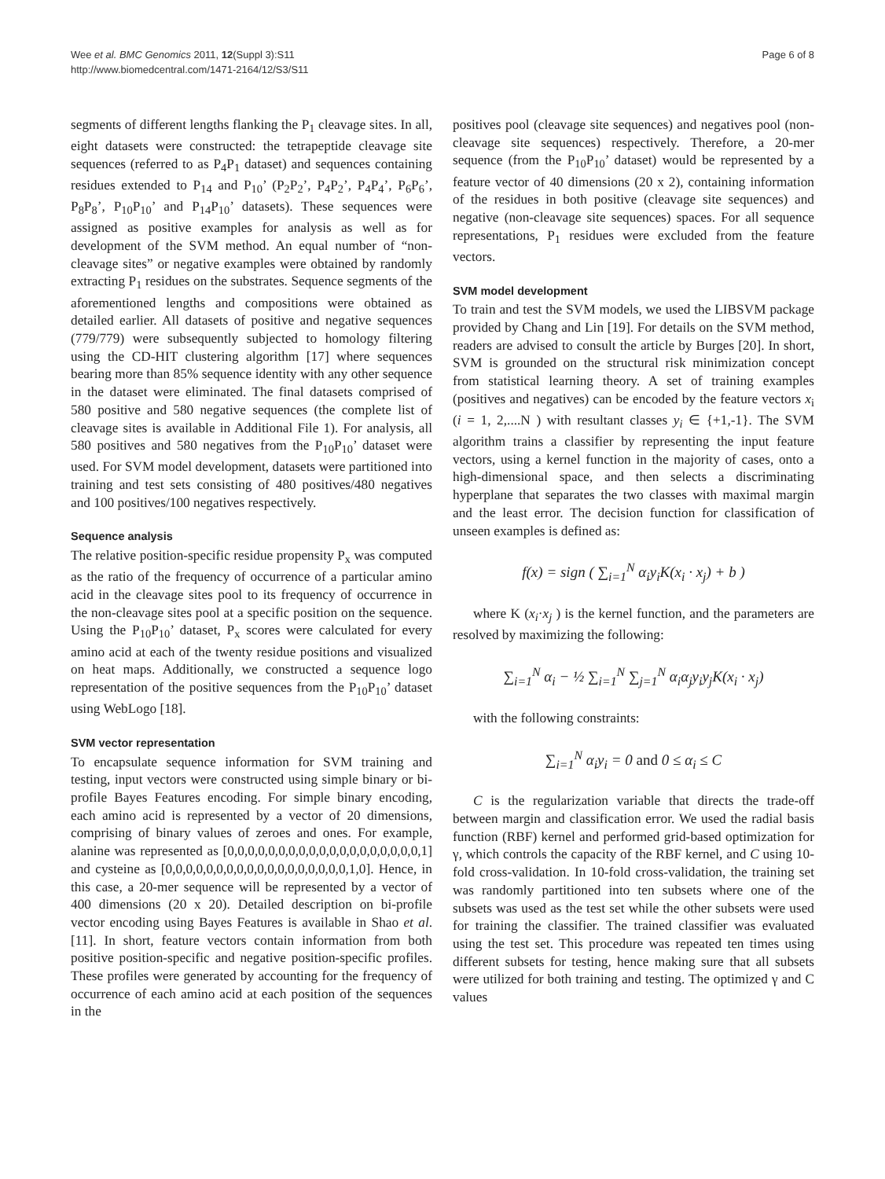Wee et al. BMC Genomics 2011, 12(Suppl 3):S11
http://www.biomedcentral.com/1471-2164/12/S3/S11
Page 6 of 8
segments of different lengths flanking the P<sub>1</sub> cleavage sites. In all, eight datasets were constructed: the tetrapeptide cleavage site sequences (referred to as P<sub>4</sub>P<sub>1</sub> dataset) and sequences containing residues extended to P<sub>14</sub> and P<sub>10</sub>’ (P<sub>2</sub>P<sub>2</sub>’, P<sub>4</sub>P<sub>2</sub>’, P<sub>4</sub>P<sub>4</sub>’, P<sub>6</sub>P<sub>6</sub>’, P<sub>8</sub>P<sub>8</sub>’, P<sub>10</sub>P<sub>10</sub>’ and P<sub>14</sub>P<sub>10</sub>’ datasets). These sequences were assigned as positive examples for analysis as well as for development of the SVM method. An equal number of “non-cleavage sites” or negative examples were obtained by randomly extracting P<sub>1</sub> residues on the substrates. Sequence segments of the aforementioned lengths and compositions were obtained as detailed earlier. All datasets of positive and negative sequences (779/779) were subsequently subjected to homology filtering using the CD-HIT clustering algorithm [17] where sequences bearing more than 85% sequence identity with any other sequence in the dataset were eliminated. The final datasets comprised of 580 positive and 580 negative sequences (the complete list of cleavage sites is available in Additional File 1). For analysis, all 580 positives and 580 negatives from the P<sub>10</sub>P<sub>10</sub>’ dataset were used. For SVM model development, datasets were partitioned into training and test sets consisting of 480 positives/480 negatives and 100 positives/100 negatives respectively.
Sequence analysis
The relative position-specific residue propensity P<sub>x</sub> was computed as the ratio of the frequency of occurrence of a particular amino acid in the cleavage sites pool to its frequency of occurrence in the non-cleavage sites pool at a specific position on the sequence. Using the P<sub>10</sub>P<sub>10</sub>’ dataset, P<sub>x</sub> scores were calculated for every amino acid at each of the twenty residue positions and visualized on heat maps. Additionally, we constructed a sequence logo representation of the positive sequences from the P<sub>10</sub>P<sub>10</sub>’ dataset using WebLogo [18].
SVM vector representation
To encapsulate sequence information for SVM training and testing, input vectors were constructed using simple binary or bi-profile Bayes Features encoding. For simple binary encoding, each amino acid is represented by a vector of 20 dimensions, comprising of binary values of zeroes and ones. For example, alanine was represented as [0,0,0,0,0,0,0,0,0,0,0,0,0,0,0,0,0,0,0,1] and cysteine as [0,0,0,0,0,0,0,0,0,0,0,0,0,0,0,0,0,0,1,0]. Hence, in this case, a 20-mer sequence will be represented by a vector of 400 dimensions (20 x 20). Detailed description on bi-profile vector encoding using Bayes Features is available in Shao et al. [11]. In short, feature vectors contain information from both positive position-specific and negative position-specific profiles. These profiles were generated by accounting for the frequency of occurrence of each amino acid at each position of the sequences in the
positives pool (cleavage site sequences) and negatives pool (non-cleavage site sequences) respectively. Therefore, a 20-mer sequence (from the P<sub>10</sub>P<sub>10</sub>’ dataset) would be represented by a feature vector of 40 dimensions (20 x 2), containing information of the residues in both positive (cleavage site sequences) and negative (non-cleavage site sequences) spaces. For all sequence representations, P<sub>1</sub> residues were excluded from the feature vectors.
SVM model development
To train and test the SVM models, we used the LIBSVM package provided by Chang and Lin [19]. For details on the SVM method, readers are advised to consult the article by Burges [20]. In short, SVM is grounded on the structural risk minimization concept from statistical learning theory. A set of training examples (positives and negatives) can be encoded by the feature vectors x<sub>i</sub> (i = 1, 2,....N ) with resultant classes y<sub>i</sub> ∈ {+1,-1}. The SVM algorithm trains a classifier by representing the input feature vectors, using a kernel function in the majority of cases, onto a high-dimensional space, and then selects a discriminating hyperplane that separates the two classes with maximal margin and the least error. The decision function for classification of unseen examples is defined as:
f(x) = sign ( ∑<sub>i=1</sub><sup>N</sup> α<sub>i</sub>y<sub>i</sub>K(x<sub>i</sub> · x<sub>j</sub>) + b )
where K (x<sub>i</sub>·x<sub>j</sub> ) is the kernel function, and the parameters are resolved by maximizing the following:
∑<sub>i=1</sub><sup>N</sup> α<sub>i</sub> − ½ ∑<sub>i=1</sub><sup>N</sup> ∑<sub>j=1</sub><sup>N</sup> α<sub>i</sub>α<sub>j</sub>y<sub>i</sub>y<sub>j</sub>K(x<sub>i</sub> · x<sub>j</sub>)
with the following constraints:
∑<sub>i=1</sub><sup>N</sup> α<sub>i</sub>y<sub>i</sub> = 0 and 0 ≤ α<sub>i</sub> ≤ C
C is the regularization variable that directs the trade-off between margin and classification error. We used the radial basis function (RBF) kernel and performed grid-based optimization for γ, which controls the capacity of the RBF kernel, and C using 10-fold cross-validation. In 10-fold cross-validation, the training set was randomly partitioned into ten subsets where one of the subsets was used as the test set while the other subsets were used for training the classifier. The trained classifier was evaluated using the test set. This procedure was repeated ten times using different subsets for testing, hence making sure that all subsets were utilized for both training and testing. The optimized γ and C values